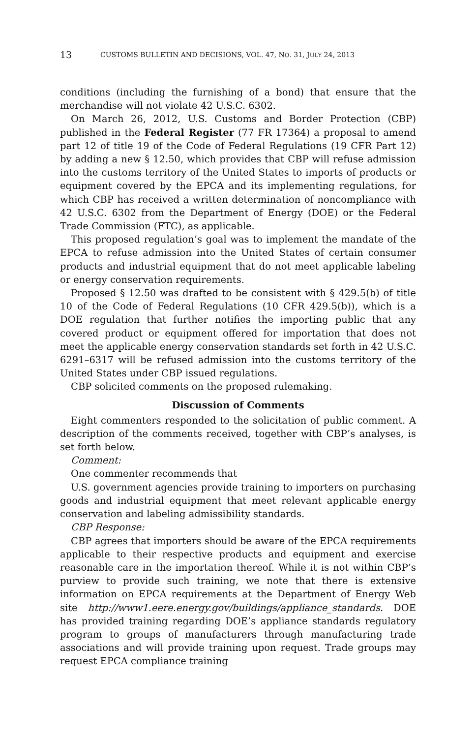13 CUSTOMS BULLETIN AND DECISIONS, VOL. 47, NO. 31, JULY 24, 2013
conditions (including the furnishing of a bond) that ensure that the merchandise will not violate 42 U.S.C. 6302.
On March 26, 2012, U.S. Customs and Border Protection (CBP) published in the Federal Register (77 FR 17364) a proposal to amend part 12 of title 19 of the Code of Federal Regulations (19 CFR Part 12) by adding a new § 12.50, which provides that CBP will refuse admission into the customs territory of the United States to imports of products or equipment covered by the EPCA and its implementing regulations, for which CBP has received a written determination of noncompliance with 42 U.S.C. 6302 from the Department of Energy (DOE) or the Federal Trade Commission (FTC), as applicable.
This proposed regulation’s goal was to implement the mandate of the EPCA to refuse admission into the United States of certain consumer products and industrial equipment that do not meet applicable labeling or energy conservation requirements.
Proposed § 12.50 was drafted to be consistent with § 429.5(b) of title 10 of the Code of Federal Regulations (10 CFR 429.5(b)), which is a DOE regulation that further notifies the importing public that any covered product or equipment offered for importation that does not meet the applicable energy conservation standards set forth in 42 U.S.C. 6291–6317 will be refused admission into the customs territory of the United States under CBP issued regulations.
CBP solicited comments on the proposed rulemaking.
Discussion of Comments
Eight commenters responded to the solicitation of public comment. A description of the comments received, together with CBP’s analyses, is set forth below.
Comment:
One commenter recommends that
U.S. government agencies provide training to importers on purchasing goods and industrial equipment that meet relevant applicable energy conservation and labeling admissibility standards.
CBP Response:
CBP agrees that importers should be aware of the EPCA requirements applicable to their respective products and equipment and exercise reasonable care in the importation thereof. While it is not within CBP’s purview to provide such training, we note that there is extensive information on EPCA requirements at the Department of Energy Web site http://www1.eere.energy.gov/buildings/appliance_standards. DOE has provided training regarding DOE’s appliance standards regulatory program to groups of manufacturers through manufacturing trade associations and will provide training upon request. Trade groups may request EPCA compliance training